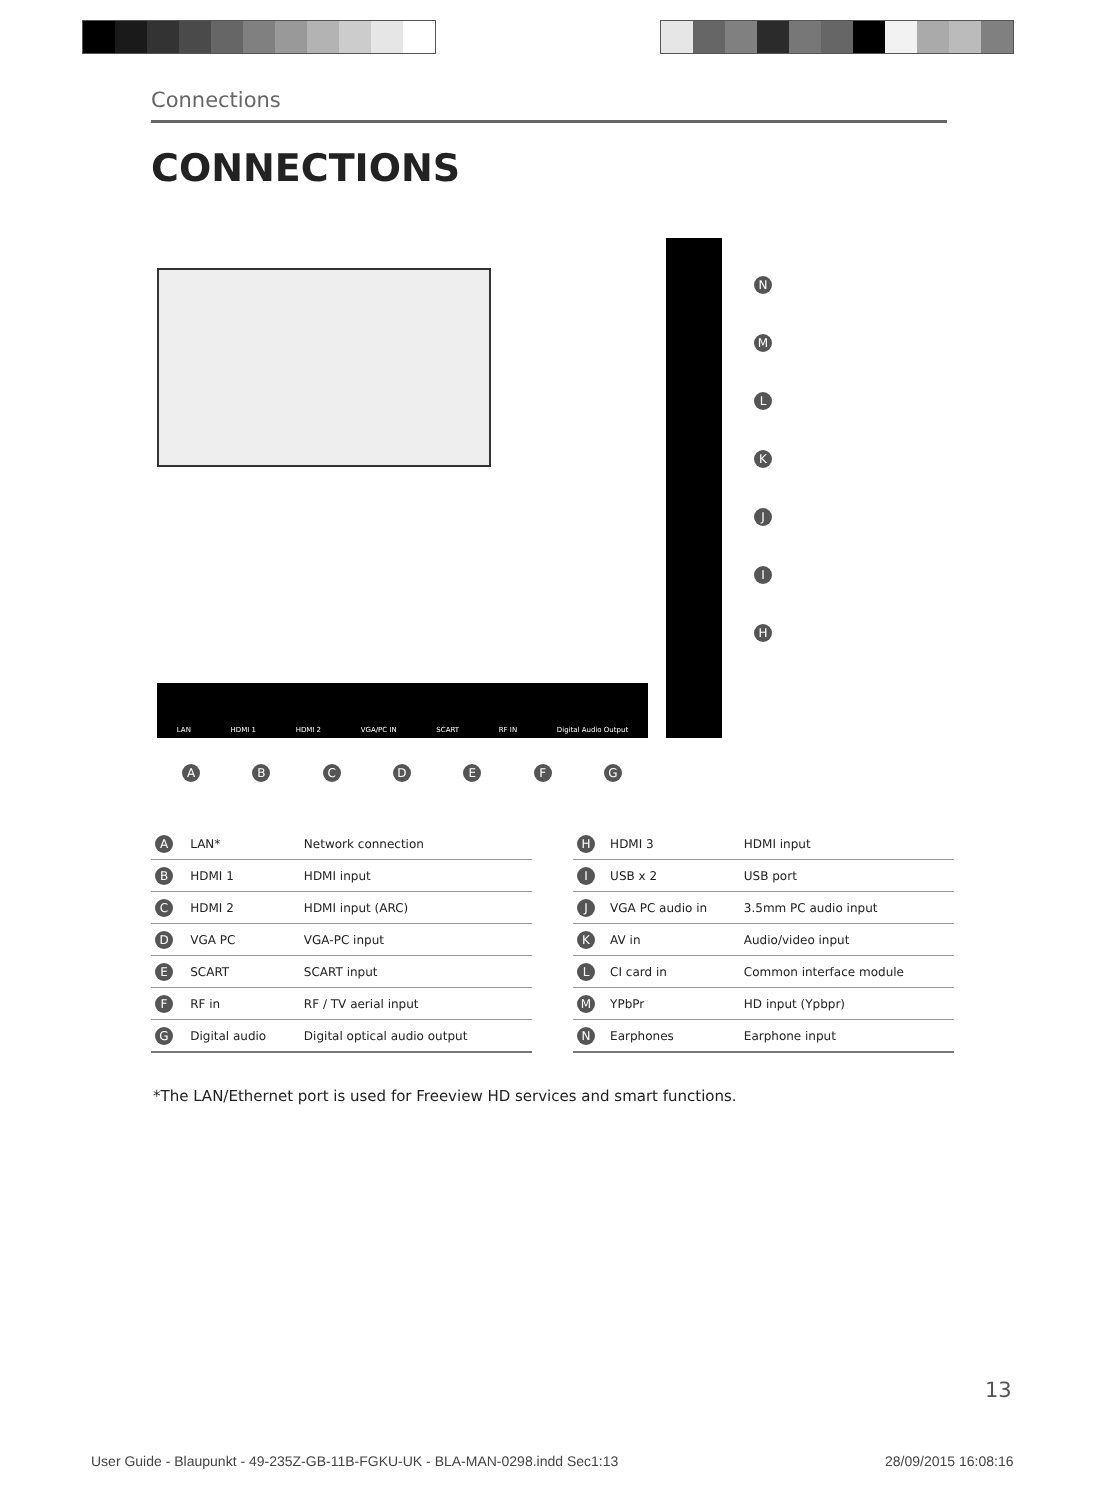Connections
CONNECTIONS
LAN HDMI 1 HDMI 2 VGA/PC IN SCART RF IN Digital Audio Output
A B C D E F G
NMLKJIH
| A | LAN* | Network connection |
| B | HDMI 1 | HDMI input |
| C | HDMI 2 | HDMI input (ARC) |
| D | VGA PC | VGA-PC input |
| E | SCART | SCART input |
| F | RF in | RF / TV aerial input |
| G | Digital audio | Digital optical audio output |
| H | HDMI 3 | HDMI input |
| I | USB x 2 | USB port |
| J | VGA PC audio in | 3.5mm PC audio input |
| K | AV in | Audio/video input |
| L | CI card in | Common interface module |
| M | YPbPr | HD input (Ypbpr) |
| N | Earphones | Earphone input |
*The LAN/Ethernet port is used for Freeview HD services and smart functions.
13
User Guide - Blaupunkt - 49-235Z-GB-11B-FGKU-UK - BLA-MAN-0298.indd Sec1:13
28/09/2015 16:08:16